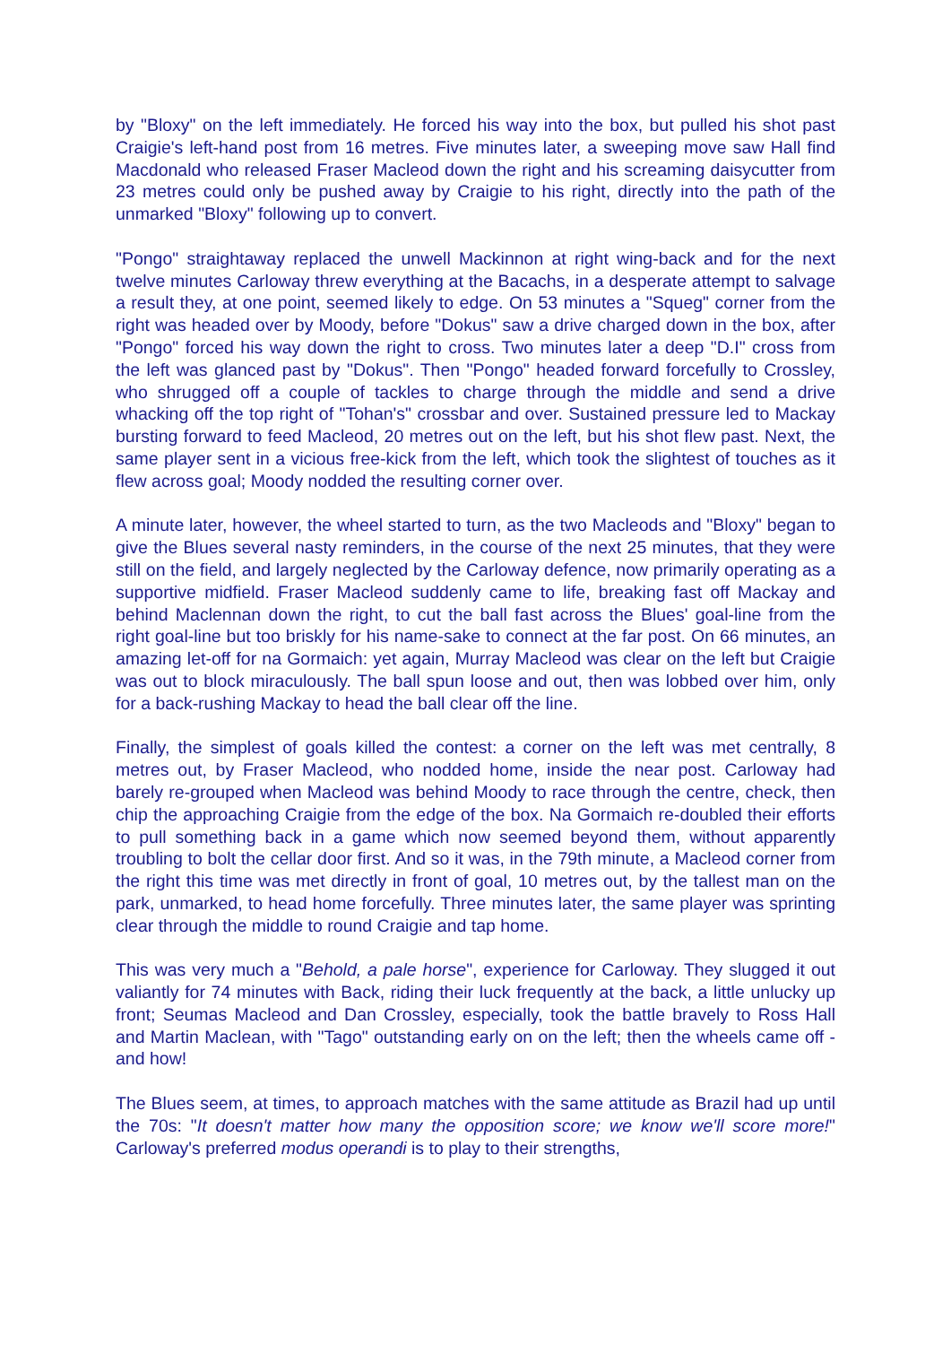by "Bloxy" on the left immediately. He forced his way into the box, but pulled his shot past Craigie's left-hand post from 16 metres. Five minutes later, a sweeping move saw Hall find Macdonald who released Fraser Macleod down the right and his screaming daisycutter from 23 metres could only be pushed away by Craigie to his right, directly into the path of the unmarked "Bloxy" following up to convert.
"Pongo" straightaway replaced the unwell Mackinnon at right wing-back and for the next twelve minutes Carloway threw everything at the Bacachs, in a desperate attempt to salvage a result they, at one point, seemed likely to edge. On 53 minutes a "Squeg" corner from the right was headed over by Moody, before "Dokus" saw a drive charged down in the box, after "Pongo" forced his way down the right to cross. Two minutes later a deep "D.I" cross from the left was glanced past by "Dokus". Then "Pongo" headed forward forcefully to Crossley, who shrugged off a couple of tackles to charge through the middle and send a drive whacking off the top right of "Tohan's" crossbar and over. Sustained pressure led to Mackay bursting forward to feed Macleod, 20 metres out on the left, but his shot flew past. Next, the same player sent in a vicious free-kick from the left, which took the slightest of touches as it flew across goal; Moody nodded the resulting corner over.
A minute later, however, the wheel started to turn, as the two Macleods and "Bloxy" began to give the Blues several nasty reminders, in the course of the next 25 minutes, that they were still on the field, and largely neglected by the Carloway defence, now primarily operating as a supportive midfield. Fraser Macleod suddenly came to life, breaking fast off Mackay and behind Maclennan down the right, to cut the ball fast across the Blues' goal-line from the right goal-line but too briskly for his name-sake to connect at the far post. On 66 minutes, an amazing let-off for na Gormaich: yet again, Murray Macleod was clear on the left but Craigie was out to block miraculously. The ball spun loose and out, then was lobbed over him, only for a back-rushing Mackay to head the ball clear off the line.
Finally, the simplest of goals killed the contest: a corner on the left was met centrally, 8 metres out, by Fraser Macleod, who nodded home, inside the near post. Carloway had barely re-grouped when Macleod was behind Moody to race through the centre, check, then chip the approaching Craigie from the edge of the box. Na Gormaich re-doubled their efforts to pull something back in a game which now seemed beyond them, without apparently troubling to bolt the cellar door first. And so it was, in the 79th minute, a Macleod corner from the right this time was met directly in front of goal, 10 metres out, by the tallest man on the park, unmarked, to head home forcefully. Three minutes later, the same player was sprinting clear through the middle to round Craigie and tap home.
This was very much a "Behold, a pale horse", experience for Carloway. They slugged it out valiantly for 74 minutes with Back, riding their luck frequently at the back, a little unlucky up front; Seumas Macleod and Dan Crossley, especially, took the battle bravely to Ross Hall and Martin Maclean, with "Tago" outstanding early on on the left; then the wheels came off - and how!
The Blues seem, at times, to approach matches with the same attitude as Brazil had up until the 70s: "It doesn't matter how many the opposition score; we know we'll score more!" Carloway's preferred modus operandi is to play to their strengths,